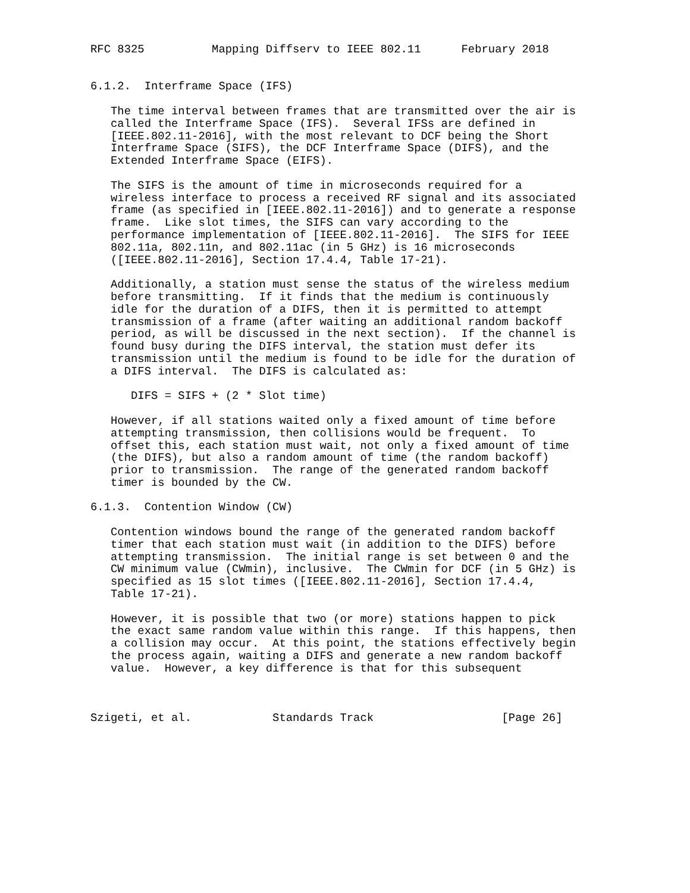RFC 8325          Mapping Diffserv to IEEE 802.11      February 2018


6.1.2.  Interframe Space (IFS)

   The time interval between frames that are transmitted over the air is
   called the Interframe Space (IFS).  Several IFSs are defined in
   [IEEE.802.11-2016], with the most relevant to DCF being the Short
   Interframe Space (SIFS), the DCF Interframe Space (DIFS), and the
   Extended Interframe Space (EIFS).

   The SIFS is the amount of time in microseconds required for a
   wireless interface to process a received RF signal and its associated
   frame (as specified in [IEEE.802.11-2016]) and to generate a response
   frame.  Like slot times, the SIFS can vary according to the
   performance implementation of [IEEE.802.11-2016].  The SIFS for IEEE
   802.11a, 802.11n, and 802.11ac (in 5 GHz) is 16 microseconds
   ([IEEE.802.11-2016], Section 17.4.4, Table 17-21).

   Additionally, a station must sense the status of the wireless medium
   before transmitting.  If it finds that the medium is continuously
   idle for the duration of a DIFS, then it is permitted to attempt
   transmission of a frame (after waiting an additional random backoff
   period, as will be discussed in the next section).  If the channel is
   found busy during the DIFS interval, the station must defer its
   transmission until the medium is found to be idle for the duration of
   a DIFS interval.  The DIFS is calculated as:

      DIFS = SIFS + (2 * Slot time)

   However, if all stations waited only a fixed amount of time before
   attempting transmission, then collisions would be frequent.  To
   offset this, each station must wait, not only a fixed amount of time
   (the DIFS), but also a random amount of time (the random backoff)
   prior to transmission.  The range of the generated random backoff
   timer is bounded by the CW.

6.1.3.  Contention Window (CW)

   Contention windows bound the range of the generated random backoff
   timer that each station must wait (in addition to the DIFS) before
   attempting transmission.  The initial range is set between 0 and the
   CW minimum value (CWmin), inclusive.  The CWmin for DCF (in 5 GHz) is
   specified as 15 slot times ([IEEE.802.11-2016], Section 17.4.4,
   Table 17-21).

   However, it is possible that two (or more) stations happen to pick
   the exact same random value within this range.  If this happens, then
   a collision may occur.  At this point, the stations effectively begin
   the process again, waiting a DIFS and generate a new random backoff
   value.  However, a key difference is that for this subsequent



Szigeti, et al.            Standards Track                   [Page 26]